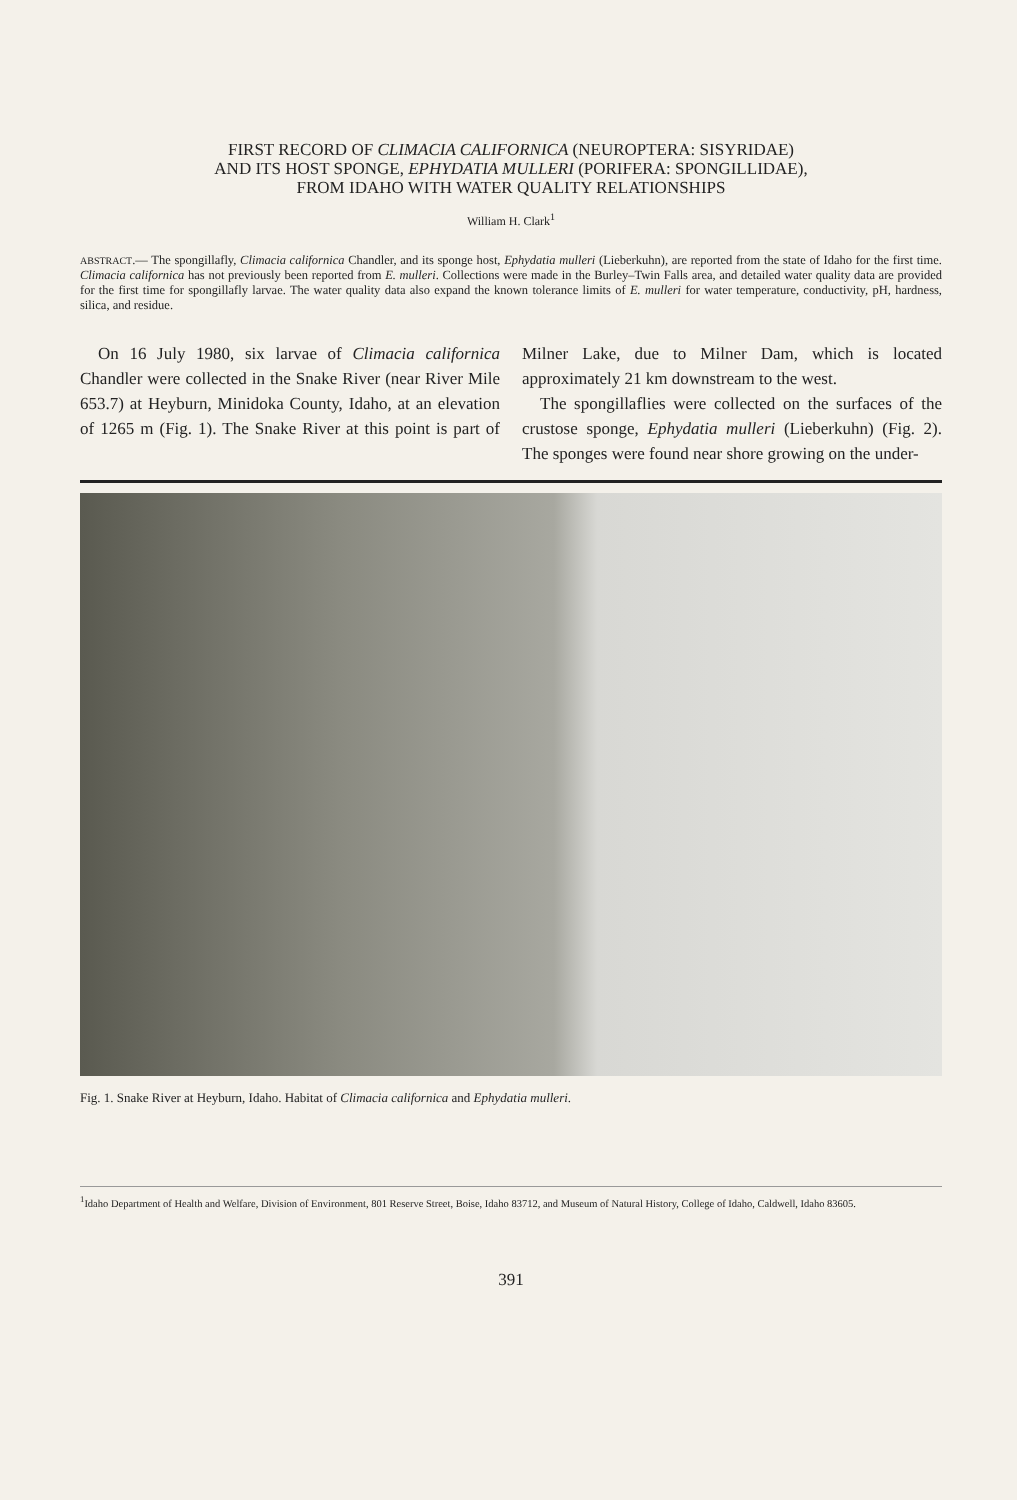FIRST RECORD OF CLIMACIA CALIFORNICA (NEUROPTERA: SISYRIDAE)
AND ITS HOST SPONGE, EPHYDATIA MULLERI (PORIFERA: SPONGILLIDAE),
FROM IDAHO WITH WATER QUALITY RELATIONSHIPS
William H. Clark<sup>1</sup>
ABSTRACT.— The spongillafly, Climacia californica Chandler, and its sponge host, Ephydatia mulleri (Lieberkuhn), are reported from the state of Idaho for the first time. Climacia californica has not previously been reported from E. mulleri. Collections were made in the Burley–Twin Falls area, and detailed water quality data are provided for the first time for spongillafly larvae. The water quality data also expand the known tolerance limits of E. mulleri for water temperature, conductivity, pH, hardness, silica, and residue.
On 16 July 1980, six larvae of Climacia californica Chandler were collected in the Snake River (near River Mile 653.7) at Heyburn, Minidoka County, Idaho, at an elevation of 1265 m (Fig. 1). The Snake River at this point is part of Milner Lake, due to Milner Dam, which is located approximately 21 km downstream to the west.
The spongillaflies were collected on the surfaces of the crustose sponge, Ephydatia mulleri (Lieberkuhn) (Fig. 2). The sponges were found near shore growing on the under-
Fig. 1. Snake River at Heyburn, Idaho. Habitat of Climacia californica and Ephydatia mulleri.
<sup>1</sup> Idaho Department of Health and Welfare, Division of Environment, 801 Reserve Street, Boise, Idaho 83712, and Museum of Natural History, College of Idaho, Caldwell, Idaho 83605.
391